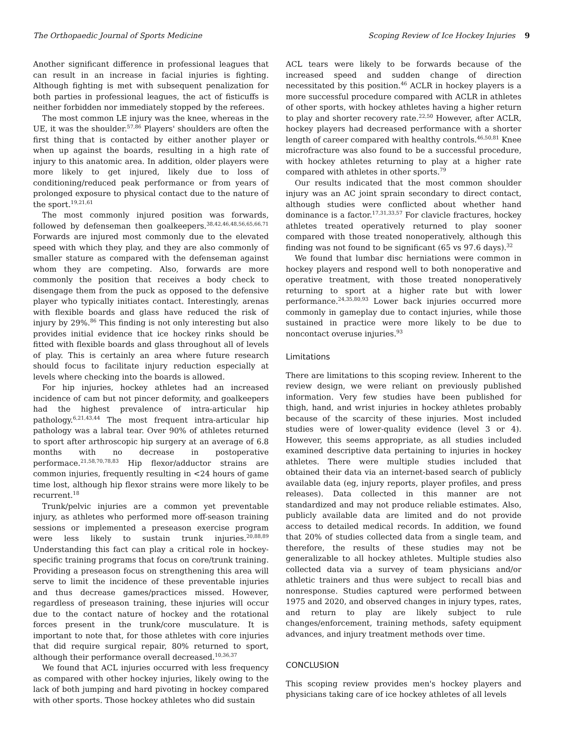The Orthopaedic Journal of Sports Medicine Scoping Review of Ice Hockey Injuries 9
Another significant difference in professional leagues that can result in an increase in facial injuries is fighting. Although fighting is met with subsequent penalization for both parties in professional leagues, the act of fisticuffs is neither forbidden nor immediately stopped by the referees.
The most common LE injury was the knee, whereas in the UE, it was the shoulder.<sup>57,86</sup> Players' shoulders are often the first thing that is contacted by either another player or when up against the boards, resulting in a high rate of injury to this anatomic area. In addition, older players were more likely to get injured, likely due to loss of conditioning/reduced peak performance or from years of prolonged exposure to physical contact due to the nature of the sport.<sup>19,21,61</sup>
The most commonly injured position was forwards, followed by defenseman then goalkeepers.<sup>38,42,46,48,56,65,66,71</sup> Forwards are injured most commonly due to the elevated speed with which they play, and they are also commonly of smaller stature as compared with the defenseman against whom they are competing. Also, forwards are more commonly the position that receives a body check to disengage them from the puck as opposed to the defensive player who typically initiates contact. Interestingly, arenas with flexible boards and glass have reduced the risk of injury by 29%.<sup>86</sup> This finding is not only interesting but also provides initial evidence that ice hockey rinks should be fitted with flexible boards and glass throughout all of levels of play. This is certainly an area where future research should focus to facilitate injury reduction especially at levels where checking into the boards is allowed.
For hip injuries, hockey athletes had an increased incidence of cam but not pincer deformity, and goalkeepers had the highest prevalence of intra-articular hip pathology.<sup>6,21,43,44</sup> The most frequent intra-articular hip pathology was a labral tear. Over 90% of athletes returned to sport after arthroscopic hip surgery at an average of 6.8 months with no decrease in postoperative performace.<sup>21,58,70,78,83</sup> Hip flexor/adductor strains are common injuries, frequently resulting in <24 hours of game time lost, although hip flexor strains were more likely to be recurrent.<sup>18</sup>
Trunk/pelvic injuries are a common yet preventable injury, as athletes who performed more off-season training sessions or implemented a preseason exercise program were less likely to sustain trunk injuries.<sup>20,88,89</sup> Understanding this fact can play a critical role in hockey-specific training programs that focus on core/trunk training. Providing a preseason focus on strengthening this area will serve to limit the incidence of these preventable injuries and thus decrease games/practices missed. However, regardless of preseason training, these injuries will occur due to the contact nature of hockey and the rotational forces present in the trunk/core musculature. It is important to note that, for those athletes with core injuries that did require surgical repair, 80% returned to sport, although their performance overall decreased.<sup>10,36,37</sup>
We found that ACL injuries occurred with less frequency as compared with other hockey injuries, likely owing to the lack of both jumping and hard pivoting in hockey compared with other sports. Those hockey athletes who did sustain
ACL tears were likely to be forwards because of the increased speed and sudden change of direction necessitated by this position.<sup>46</sup> ACLR in hockey players is a more successful procedure compared with ACLR in athletes of other sports, with hockey athletes having a higher return to play and shorter recovery rate.<sup>22,50</sup> However, after ACLR, hockey players had decreased performance with a shorter length of career compared with healthy controls.<sup>46,50,81</sup> Knee microfracture was also found to be a successful procedure, with hockey athletes returning to play at a higher rate compared with athletes in other sports.<sup>79</sup>
Our results indicated that the most common shoulder injury was an AC joint sprain secondary to direct contact, although studies were conflicted about whether hand dominance is a factor.<sup>17,31,33,57</sup> For clavicle fractures, hockey athletes treated operatively returned to play sooner compared with those treated nonoperatively, although this finding was not found to be significant (65 vs 97.6 days).<sup>32</sup>
We found that lumbar disc herniations were common in hockey players and respond well to both nonoperative and operative treatment, with those treated nonoperatively returning to sport at a higher rate but with lower performance.<sup>24,35,80,93</sup> Lower back injuries occurred more commonly in gameplay due to contact injuries, while those sustained in practice were more likely to be due to noncontact overuse injuries.<sup>93</sup>
Limitations
There are limitations to this scoping review. Inherent to the review design, we were reliant on previously published information. Very few studies have been published for thigh, hand, and wrist injuries in hockey athletes probably because of the scarcity of these injuries. Most included studies were of lower-quality evidence (level 3 or 4). However, this seems appropriate, as all studies included examined descriptive data pertaining to injuries in hockey athletes. There were multiple studies included that obtained their data via an internet-based search of publicly available data (eg, injury reports, player profiles, and press releases). Data collected in this manner are not standardized and may not produce reliable estimates. Also, publicly available data are limited and do not provide access to detailed medical records. In addition, we found that 20% of studies collected data from a single team, and therefore, the results of these studies may not be generalizable to all hockey athletes. Multiple studies also collected data via a survey of team physicians and/or athletic trainers and thus were subject to recall bias and nonresponse. Studies captured were performed between 1975 and 2020, and observed changes in injury types, rates, and return to play are likely subject to rule changes/enforcement, training methods, safety equipment advances, and injury treatment methods over time.
CONCLUSION
This scoping review provides men's hockey players and physicians taking care of ice hockey athletes of all levels